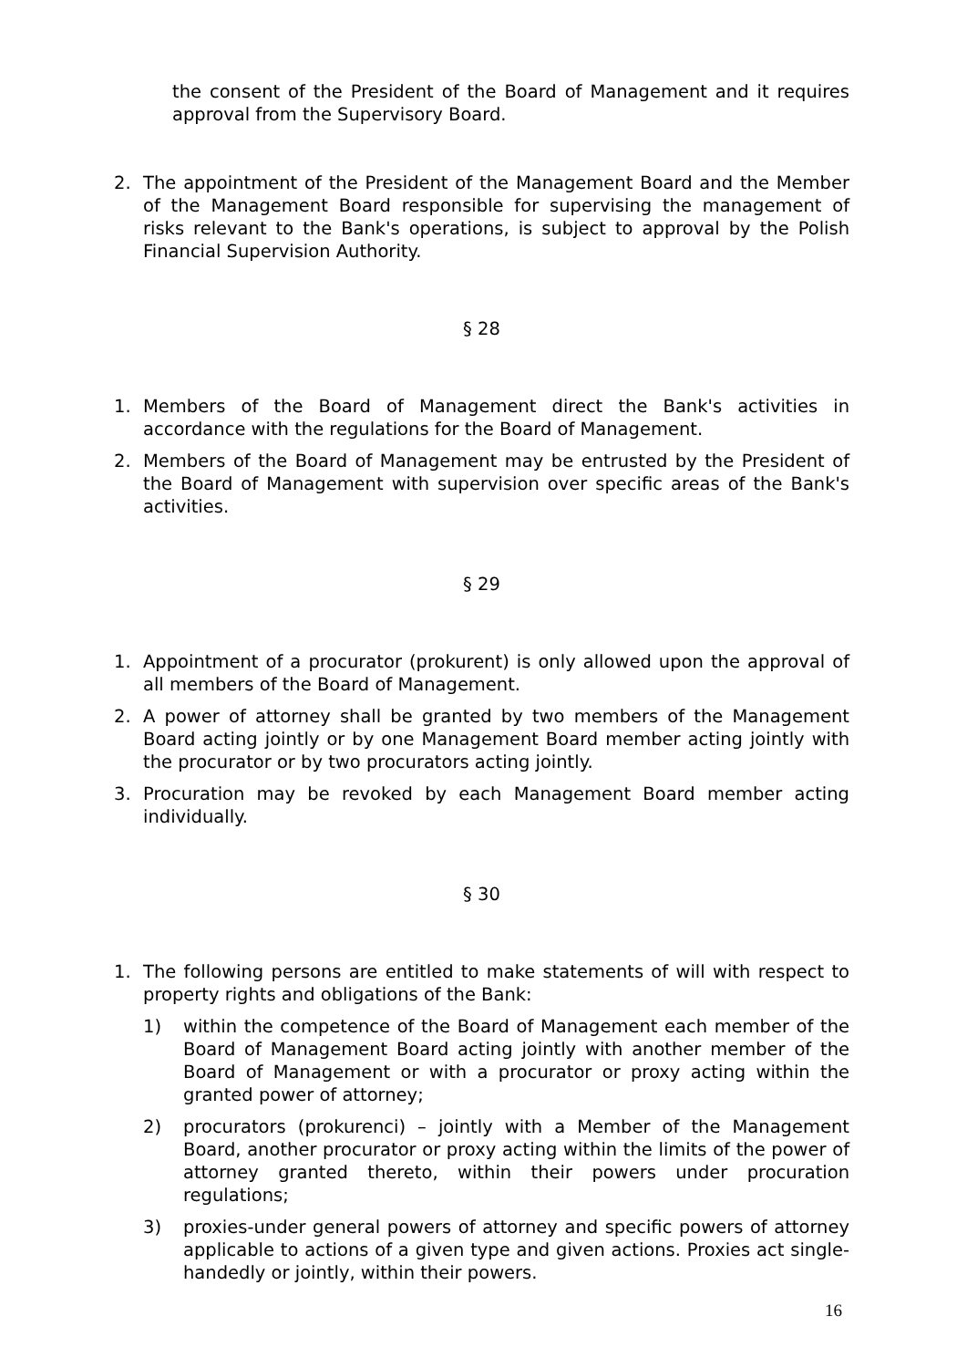the consent of the President of the Board of Management and it requires approval from the Supervisory Board.
2. The appointment of the President of the Management Board and the Member of the Management Board responsible for supervising the management of risks relevant to the Bank's operations, is subject to approval by the Polish Financial Supervision Authority.
§ 28
1. Members of the Board of Management direct the Bank's activities in accordance with the regulations for the Board of Management.
2. Members of the Board of Management may be entrusted by the President of the Board of Management with supervision over specific areas of the Bank's activities.
§ 29
1. Appointment of a procurator (prokurent) is only allowed upon the approval of all members of the Board of Management.
2. A power of attorney shall be granted by two members of the Management Board acting jointly or by one Management Board member acting jointly with the procurator or by two procurators acting jointly.
3. Procuration may be revoked by each Management Board member acting individually.
§ 30
1. The following persons are entitled to make statements of will with respect to property rights and obligations of the Bank:
1) within the competence of the Board of Management each member of the Board of Management Board acting jointly with another member of the Board of Management or with a procurator or proxy acting within the granted power of attorney;
2) procurators (prokurenci) – jointly with a Member of the Management Board, another procurator or proxy acting within the limits of the power of attorney granted thereto, within their powers under procuration regulations;
3) proxies-under general powers of attorney and specific powers of attorney applicable to actions of a given type and given actions. Proxies act single-handedly or jointly, within their powers.
16